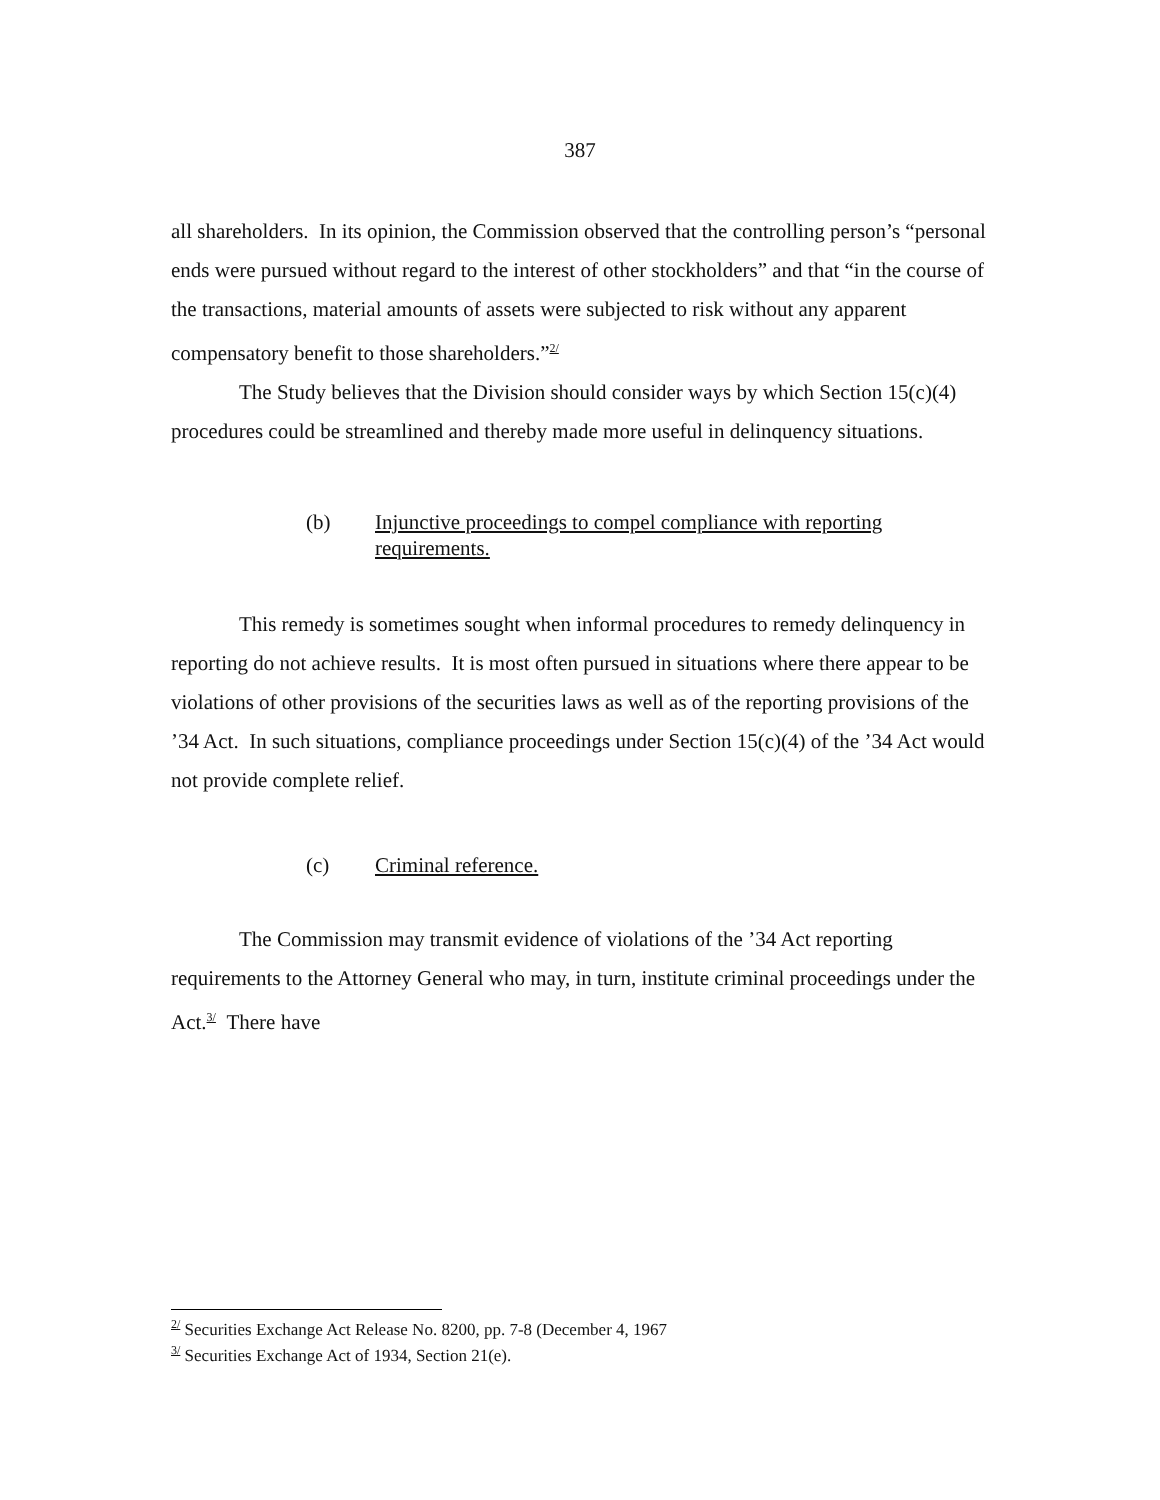387
all shareholders. In its opinion, the Commission observed that the controlling person’s “personal ends were pursued without regard to the interest of other stockholders” and that “in the course of the transactions, material amounts of assets were subjected to risk without any apparent compensatory benefit to those shareholders.”<sup>2/</sup>
The Study believes that the Division should consider ways by which Section 15(c)(4) procedures could be streamlined and thereby made more useful in delinquency situations.
(b) Injunctive proceedings to compel compliance with reporting
requirements.
This remedy is sometimes sought when informal procedures to remedy delinquency in reporting do not achieve results. It is most often pursued in situations where there appear to be violations of other provisions of the securities laws as well as of the reporting provisions of the ’34 Act. In such situations, compliance proceedings under Section 15(c)(4) of the ’34 Act would not provide complete relief.
(c) Criminal reference.
The Commission may transmit evidence of violations of the ’34 Act reporting requirements to the Attorney General who may, in turn, institute criminal proceedings under the Act.<sup>3/</sup> There have
<sup>2/</sup> Securities Exchange Act Release No. 8200, pp. 7-8 (December 4, 1967
<sup>3/</sup> Securities Exchange Act of 1934, Section 21(e).